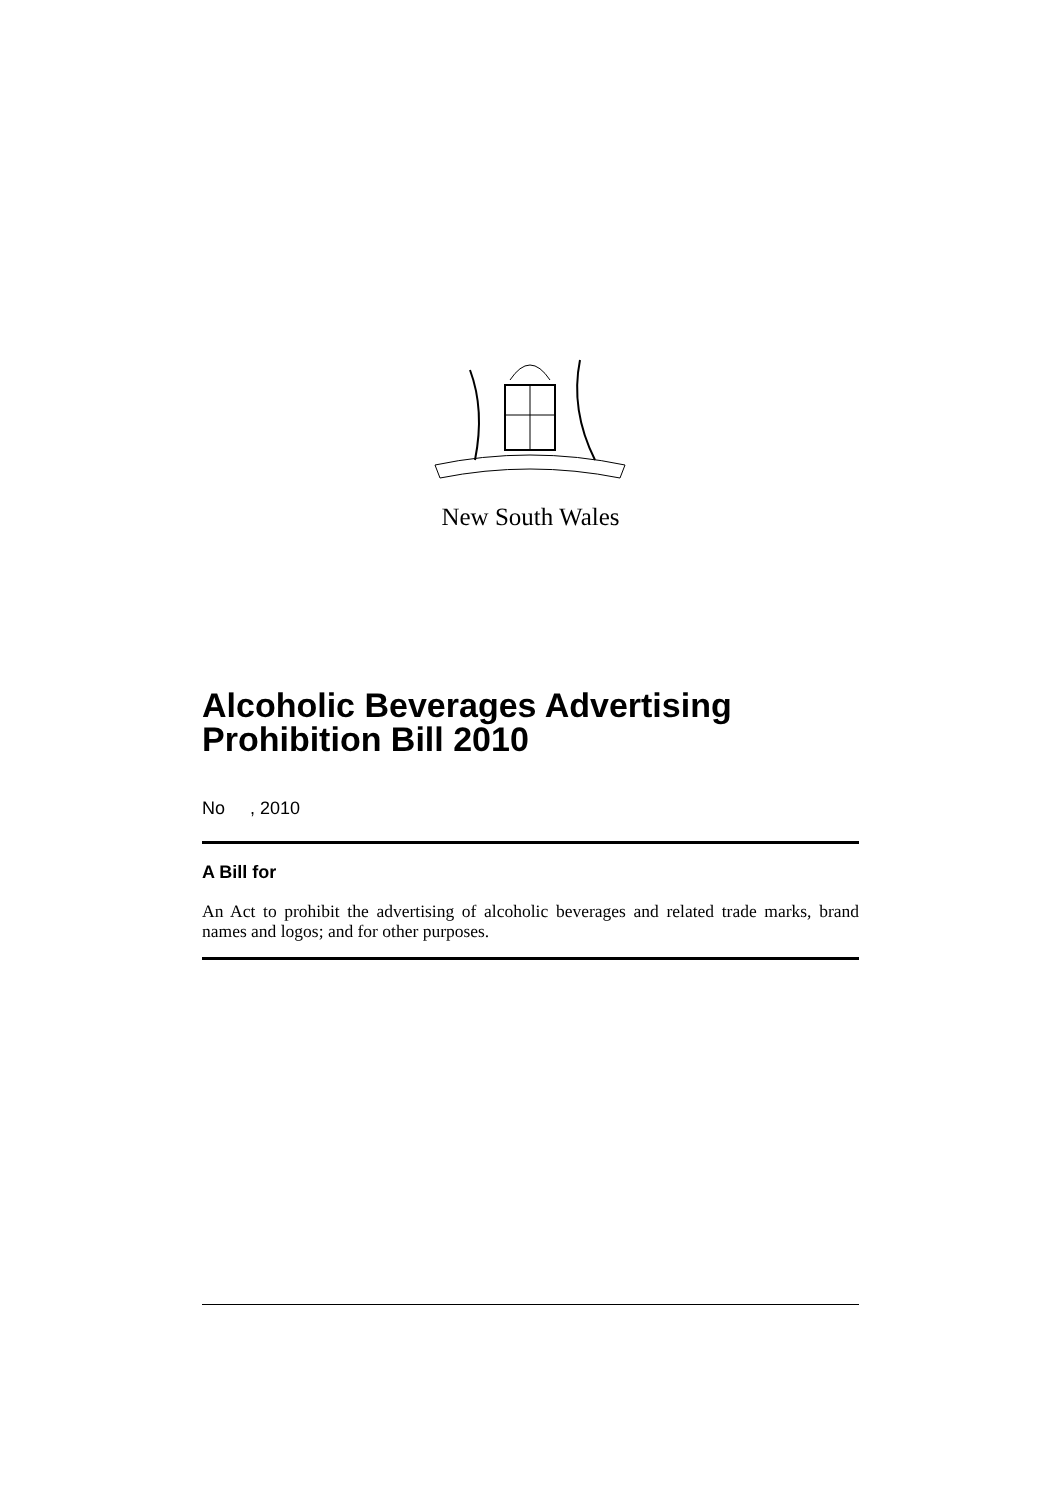New South Wales
Alcoholic Beverages Advertising Prohibition Bill 2010
No , 2010
A Bill for
An Act to prohibit the advertising of alcoholic beverages and related trade marks, brand names and logos; and for other purposes.